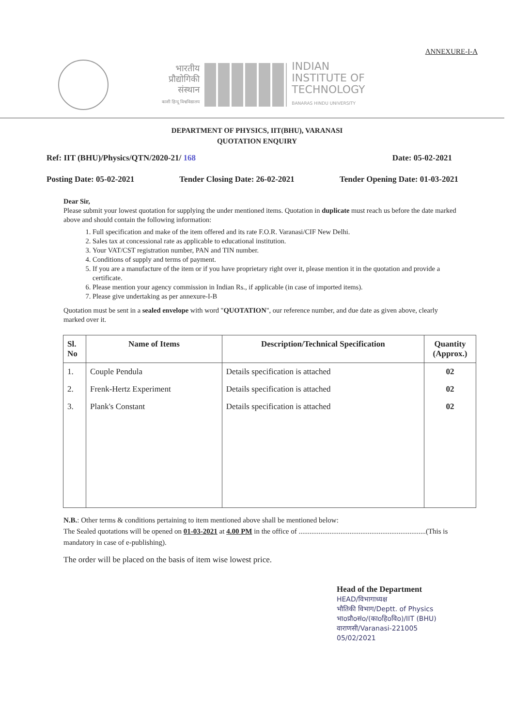ANNEXURE-I-A
भारतीय
प्रौद्योगिकी
संस्थान
काशी हिन्दू विश्वविद्यालय
INDIAN
INSTITUTE OF
TECHNOLOGY
BANARAS HINDU UNIVERSITY
DEPARTMENT OF PHYSICS, IIT(BHU), VARANASI
QUOTATION ENQUIRY
Ref: IIT (BHU)/Physics/QTN/2020-21/ 168 Date: 05-02-2021
Posting Date: 05-02-2021 Tender Closing Date: 26-02-2021 Tender Opening Date: 01-03-2021
Dear Sir,
Please submit your lowest quotation for supplying the under mentioned items. Quotation in duplicate must reach us before the date marked above and should contain the following information:
1. Full specification and make of the item offered and its rate F.O.R. Varanasi/CIF New Delhi.
2. Sales tax at concessional rate as applicable to educational institution.
3. Your VAT/CST registration number, PAN and TIN number.
4. Conditions of supply and terms of payment.
5. If you are a manufacture of the item or if you have proprietary right over it, please mention it in the quotation and provide a certificate.
6. Please mention your agency commission in Indian Rs., if applicable (in case of imported items).
7. Please give undertaking as per annexure-I-B
Quotation must be sent in a sealed envelope with word "QUOTATION", our reference number, and due date as given above, clearly marked over it.
| Sl. No | Name of Items | Description/Technical Specification | Quantity (Approx.) |
| --- | --- | --- | --- |
| 1. | Couple Pendula | Details specification is attached | 02 |
| 2. | Frenk-Hertz Experiment | Details specification is attached | 02 |
| 3. | Plank's Constant | Details specification is attached | 02 |
N.B.: Other terms & conditions pertaining to item mentioned above shall be mentioned below:
The Sealed quotations will be opened on 01-03-2021 at 4.00 PM in the office of ......................................................................(This is mandatory in case of e-publishing).
The order will be placed on the basis of item wise lowest price.
Head of the Department
HEAD/विभागाध्यक्ष
भौतिकी विभाग/Deptt. of Physics
भाoप्रौoसंo/(काoहिoविo)/IIT (BHU)
वाराणसी/Varanasi-221005
05/02/2021